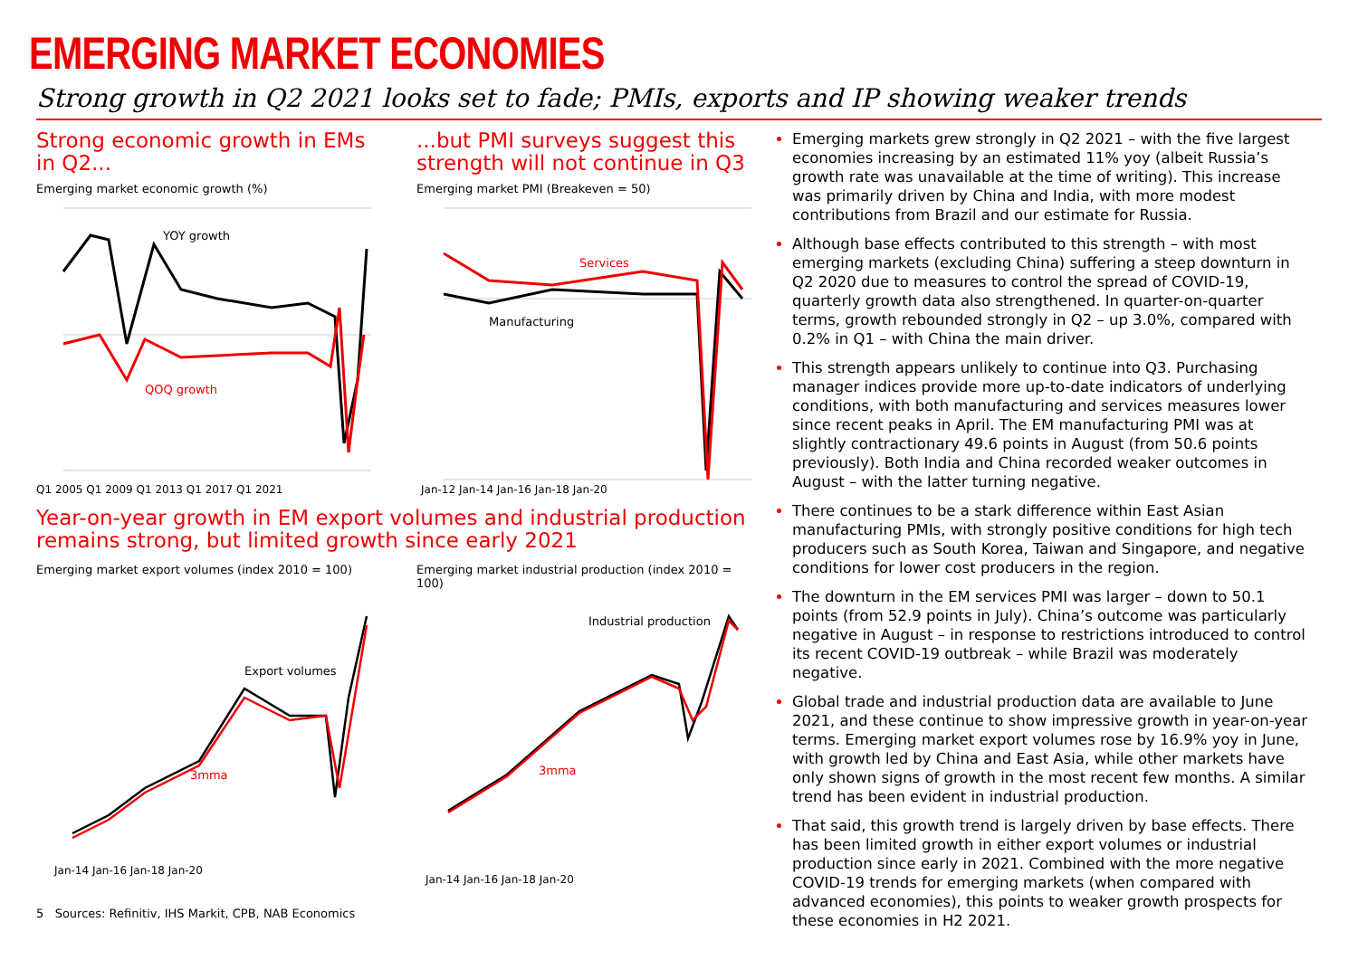EMERGING MARKET ECONOMIES
Strong growth in Q2 2021 looks set to fade; PMIs, exports and IP showing weaker trends
Strong economic growth in EMs in Q2...
Emerging market economic growth (%)
YOY growth
QOQ growth
Q1 2005 Q1 2009 Q1 2013 Q1 2017 Q1 2021
...but PMI surveys suggest this strength will not continue in Q3
Emerging market PMI (Breakeven = 50)
Services
Manufacturing
Jan-12 Jan-14 Jan-16 Jan-18 Jan-20
Year-on-year growth in EM export volumes and industrial production remains strong, but limited growth since early 2021
Emerging market export volumes (index 2010 = 100)
Export volumes
3mma
Jan-14 Jan-16 Jan-18 Jan-20
Emerging market industrial production (index 2010 = 100)
Industrial production
3mma
Jan-14 Jan-16 Jan-18 Jan-20
5 Sources: Refinitiv, IHS Markit, CPB, NAB Economics
Emerging markets grew strongly in Q2 2021 – with the five largest economies increasing by an estimated 11% yoy (albeit Russia’s growth rate was unavailable at the time of writing). This increase was primarily driven by China and India, with more modest contributions from Brazil and our estimate for Russia.
Although base effects contributed to this strength – with most emerging markets (excluding China) suffering a steep downturn in Q2 2020 due to measures to control the spread of COVID-19, quarterly growth data also strengthened. In quarter-on-quarter terms, growth rebounded strongly in Q2 – up 3.0%, compared with 0.2% in Q1 – with China the main driver.
This strength appears unlikely to continue into Q3. Purchasing manager indices provide more up-to-date indicators of underlying conditions, with both manufacturing and services measures lower since recent peaks in April. The EM manufacturing PMI was at slightly contractionary 49.6 points in August (from 50.6 points previously). Both India and China recorded weaker outcomes in August – with the latter turning negative.
There continues to be a stark difference within East Asian manufacturing PMIs, with strongly positive conditions for high tech producers such as South Korea, Taiwan and Singapore, and negative conditions for lower cost producers in the region.
The downturn in the EM services PMI was larger – down to 50.1 points (from 52.9 points in July). China’s outcome was particularly negative in August – in response to restrictions introduced to control its recent COVID-19 outbreak – while Brazil was moderately negative.
Global trade and industrial production data are available to June 2021, and these continue to show impressive growth in year-on-year terms. Emerging market export volumes rose by 16.9% yoy in June, with growth led by China and East Asia, while other markets have only shown signs of growth in the most recent few months. A similar trend has been evident in industrial production.
That said, this growth trend is largely driven by base effects. There has been limited growth in either export volumes or industrial production since early in 2021. Combined with the more negative COVID-19 trends for emerging markets (when compared with advanced economies), this points to weaker growth prospects for these economies in H2 2021.